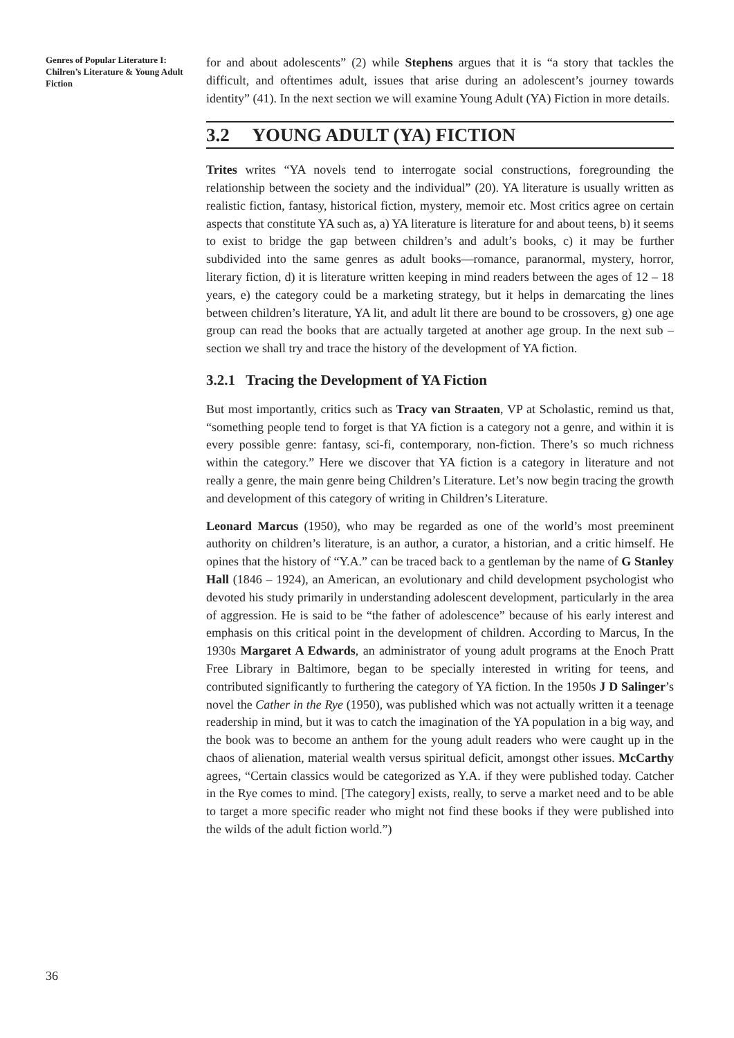Genres of Popular Literature I: Chilren’s Literature & Young Adult Fiction
for and about adolescents” (2) while Stephens argues that it is “a story that tackles the difficult, and oftentimes adult, issues that arise during an adolescent’s journey towards identity” (41). In the next section we will examine Young Adult (YA) Fiction in more details.
3.2 YOUNG ADULT (YA) FICTION
Trites writes “YA novels tend to interrogate social constructions, foregrounding the relationship between the society and the individual” (20). YA literature is usually written as realistic fiction, fantasy, historical fiction, mystery, memoir etc. Most critics agree on certain aspects that constitute YA such as, a) YA literature is literature for and about teens, b) it seems to exist to bridge the gap between children’s and adult’s books, c) it may be further subdivided into the same genres as adult books—romance, paranormal, mystery, horror, literary fiction, d) it is literature written keeping in mind readers between the ages of 12 – 18 years, e) the category could be a marketing strategy, but it helps in demarcating the lines between children’s literature, YA lit, and adult lit there are bound to be crossovers, g) one age group can read the books that are actually targeted at another age group. In the next sub – section we shall try and trace the history of the development of YA fiction.
3.2.1 Tracing the Development of YA Fiction
But most importantly, critics such as Tracy van Straaten, VP at Scholastic, remind us that, “something people tend to forget is that YA fiction is a category not a genre, and within it is every possible genre: fantasy, sci-fi, contemporary, non-fiction. There’s so much richness within the category.” Here we discover that YA fiction is a category in literature and not really a genre, the main genre being Children’s Literature. Let’s now begin tracing the growth and development of this category of writing in Children’s Literature.
Leonard Marcus (1950), who may be regarded as one of the world’s most preeminent authority on children’s literature, is an author, a curator, a historian, and a critic himself. He opines that the history of “Y.A.” can be traced back to a gentleman by the name of G Stanley Hall (1846 – 1924), an American, an evolutionary and child development psychologist who devoted his study primarily in understanding adolescent development, particularly in the area of aggression. He is said to be “the father of adolescence” because of his early interest and emphasis on this critical point in the development of children. According to Marcus, In the 1930s Margaret A Edwards, an administrator of young adult programs at the Enoch Pratt Free Library in Baltimore, began to be specially interested in writing for teens, and contributed significantly to furthering the category of YA fiction. In the 1950s J D Salinger’s novel the Cather in the Rye (1950), was published which was not actually written it a teenage readership in mind, but it was to catch the imagination of the YA population in a big way, and the book was to become an anthem for the young adult readers who were caught up in the chaos of alienation, material wealth versus spiritual deficit, amongst other issues. McCarthy agrees, “Certain classics would be categorized as Y.A. if they were published today. Catcher in the Rye comes to mind. [The category] exists, really, to serve a market need and to be able to target a more specific reader who might not find these books if they were published into the wilds of the adult fiction world.”)
36